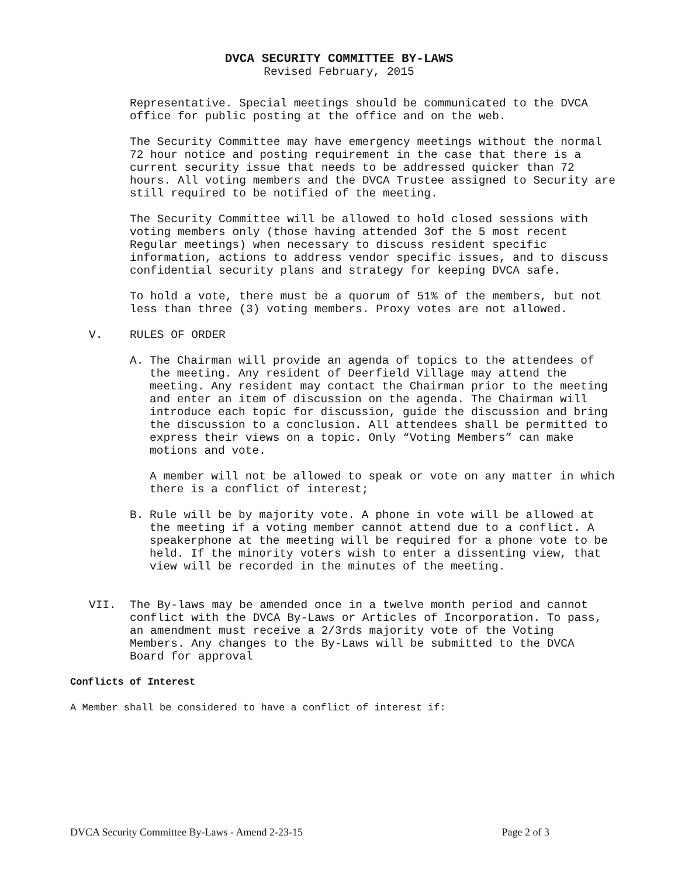DVCA SECURITY COMMITTEE BY-LAWS
Revised February, 2015
Representative. Special meetings should be communicated to the DVCA office for public posting at the office and on the web.
The Security Committee may have emergency meetings without the normal 72 hour notice and posting requirement in the case that there is a current security issue that needs to be addressed quicker than 72 hours. All voting members and the DVCA Trustee assigned to Security are still required to be notified of the meeting.
The Security Committee will be allowed to hold closed sessions with voting members only (those having attended 3of the 5 most recent Regular meetings) when necessary to discuss resident specific information, actions to address vendor specific issues, and to discuss confidential security plans and strategy for keeping DVCA safe.
To hold a vote, there must be a quorum of 51% of the members, but not less than three (3) voting members. Proxy votes are not allowed.
V. RULES OF ORDER
A. The Chairman will provide an agenda of topics to the attendees of the meeting. Any resident of Deerfield Village may attend the meeting. Any resident may contact the Chairman prior to the meeting and enter an item of discussion on the agenda. The Chairman will introduce each topic for discussion, guide the discussion and bring the discussion to a conclusion. All attendees shall be permitted to express their views on a topic. Only “Voting Members” can make motions and vote.
A member will not be allowed to speak or vote on any matter in which there is a conflict of interest;
B. Rule will be by majority vote. A phone in vote will be allowed at the meeting if a voting member cannot attend due to a conflict. A speakerphone at the meeting will be required for a phone vote to be held. If the minority voters wish to enter a dissenting view, that view will be recorded in the minutes of the meeting.
VII. The By-laws may be amended once in a twelve month period and cannot conflict with the DVCA By-Laws or Articles of Incorporation. To pass, an amendment must receive a 2/3rds majority vote of the Voting Members. Any changes to the By-Laws will be submitted to the DVCA Board for approval
Conflicts of Interest
A Member shall be considered to have a conflict of interest if:
DVCA Security Committee By-Laws - Amend 2-23-15 Page 2 of 3